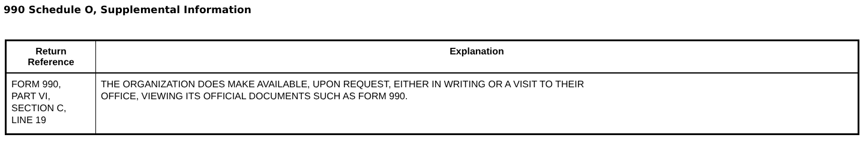990 Schedule O, Supplemental Information
| Return Reference | Explanation |
| --- | --- |
| FORM 990, PART VI, SECTION C, LINE 19 | THE ORGANIZATION DOES MAKE AVAILABLE, UPON REQUEST, EITHER IN WRITING OR A VISIT TO THEIR OFFICE, VIEWING ITS OFFICIAL DOCUMENTS SUCH AS FORM 990. |